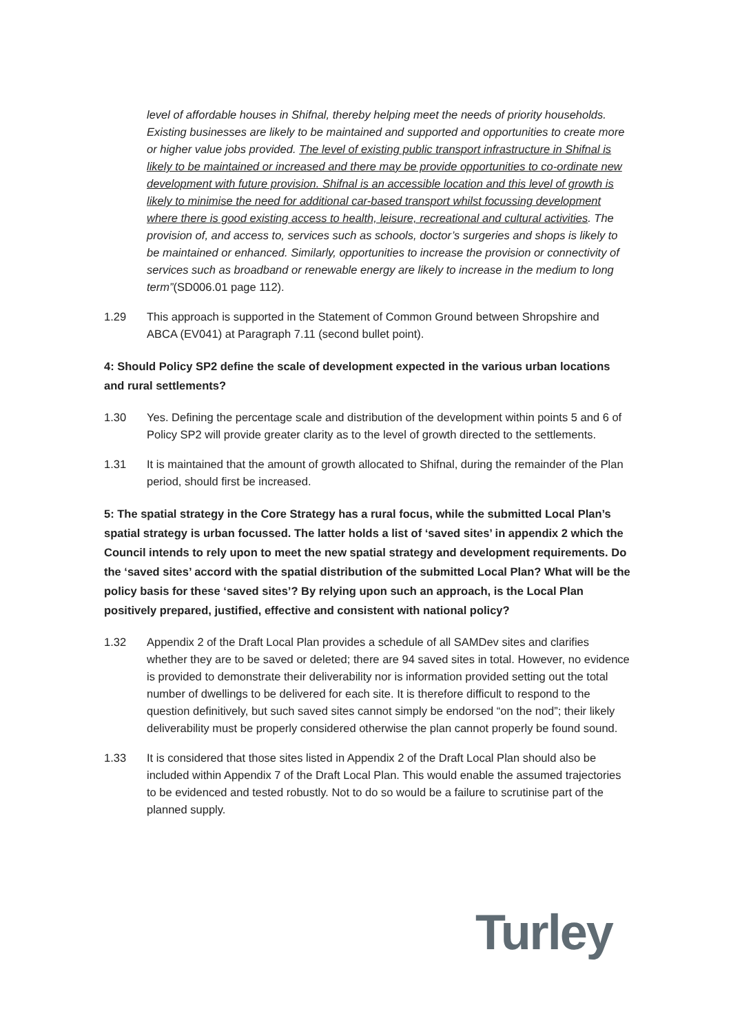level of affordable houses in Shifnal, thereby helping meet the needs of priority households. Existing businesses are likely to be maintained and supported and opportunities to create more or higher value jobs provided. The level of existing public transport infrastructure in Shifnal is likely to be maintained or increased and there may be provide opportunities to co-ordinate new development with future provision. Shifnal is an accessible location and this level of growth is likely to minimise the need for additional car-based transport whilst focussing development where there is good existing access to health, leisure, recreational and cultural activities. The provision of, and access to, services such as schools, doctor’s surgeries and shops is likely to be maintained or enhanced. Similarly, opportunities to increase the provision or connectivity of services such as broadband or renewable energy are likely to increase in the medium to long term”(SD006.01 page 112).
1.29 This approach is supported in the Statement of Common Ground between Shropshire and ABCA (EV041) at Paragraph 7.11 (second bullet point).
4: Should Policy SP2 define the scale of development expected in the various urban locations and rural settlements?
1.30 Yes. Defining the percentage scale and distribution of the development within points 5 and 6 of Policy SP2 will provide greater clarity as to the level of growth directed to the settlements.
1.31 It is maintained that the amount of growth allocated to Shifnal, during the remainder of the Plan period, should first be increased.
5: The spatial strategy in the Core Strategy has a rural focus, while the submitted Local Plan’s spatial strategy is urban focussed. The latter holds a list of ‘saved sites’ in appendix 2 which the Council intends to rely upon to meet the new spatial strategy and development requirements. Do the ‘saved sites’ accord with the spatial distribution of the submitted Local Plan? What will be the policy basis for these ‘saved sites’? By relying upon such an approach, is the Local Plan positively prepared, justified, effective and consistent with national policy?
1.32 Appendix 2 of the Draft Local Plan provides a schedule of all SAMDev sites and clarifies whether they are to be saved or deleted; there are 94 saved sites in total. However, no evidence is provided to demonstrate their deliverability nor is information provided setting out the total number of dwellings to be delivered for each site. It is therefore difficult to respond to the question definitively, but such saved sites cannot simply be endorsed “on the nod”; their likely deliverability must be properly considered otherwise the plan cannot properly be found sound.
1.33 It is considered that those sites listed in Appendix 2 of the Draft Local Plan should also be included within Appendix 7 of the Draft Local Plan. This would enable the assumed trajectories to be evidenced and tested robustly. Not to do so would be a failure to scrutinise part of the planned supply.
Turley